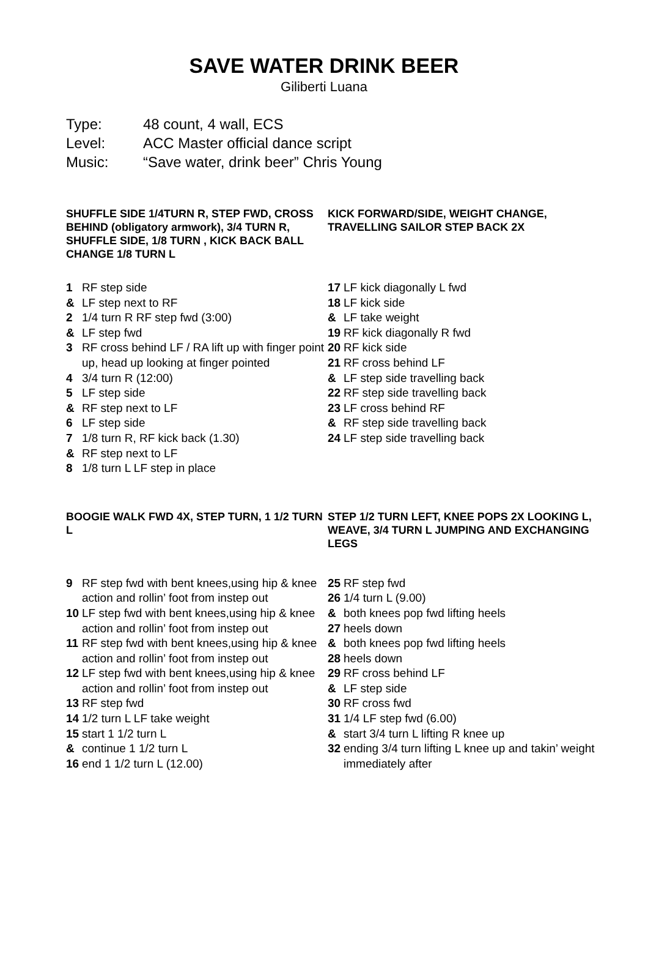SAVE WATER DRINK BEER
Giliberti Luana
Type: 48 count, 4 wall, ECS
Level: ACC Master official dance script
Music: “Save water, drink beer” Chris Young
SHUFFLE SIDE 1/4TURN R, STEP FWD, CROSS BEHIND (obligatory armwork), 3/4 TURN R, SHUFFLE SIDE, 1/8 TURN , KICK BACK BALL CHANGE 1/8 TURN L
1 RF step side
& LF step next to RF
2 1/4 turn R RF step fwd (3:00)
& LF step fwd
3 RF cross behind LF / RA lift up with finger point up, head up looking at finger pointed
4 3/4 turn R (12:00)
5 LF step side
& RF step next to LF
6 LF step side
7 1/8 turn R, RF kick back (1.30)
& RF step next to LF
8 1/8 turn L LF step in place
KICK FORWARD/SIDE, WEIGHT CHANGE, TRAVELLING SAILOR STEP BACK 2X
17 LF kick diagonally L fwd
18 LF kick side
& LF take weight
19 RF kick diagonally R fwd
20 RF kick side
21 RF cross behind LF
& LF step side travelling back
22 RF step side travelling back
23 LF cross behind RF
& RF step side travelling back
24 LF step side travelling back
BOOGIE WALK FWD 4X, STEP TURN, 1 1/2 TURN L
9 RF step fwd with bent knees,using hip & knee action and rollin’ foot from instep out
10 LF step fwd with bent knees,using hip & knee action and rollin’ foot from instep out
11 RF step fwd with bent knees,using hip & knee action and rollin’ foot from instep out
12 LF step fwd with bent knees,using hip & knee action and rollin’ foot from instep out
13 RF step fwd
14 1/2 turn L LF take weight
15 start 1 1/2 turn L
& continue 1 1/2 turn L
16 end 1 1/2 turn L (12.00)
STEP 1/2 TURN LEFT, KNEE POPS 2X LOOKING L, WEAVE, 3/4 TURN L JUMPING AND EXCHANGING LEGS
25 RF step fwd
26 1/4 turn L (9.00)
& both knees pop fwd lifting heels
27 heels down
& both knees pop fwd lifting heels
28 heels down
29 RF cross behind LF
& LF step side
30 RF cross fwd
31 1/4 LF step fwd (6.00)
& start 3/4 turn L lifting R knee up
32 ending 3/4 turn lifting L knee up and takin’ weight immediately after